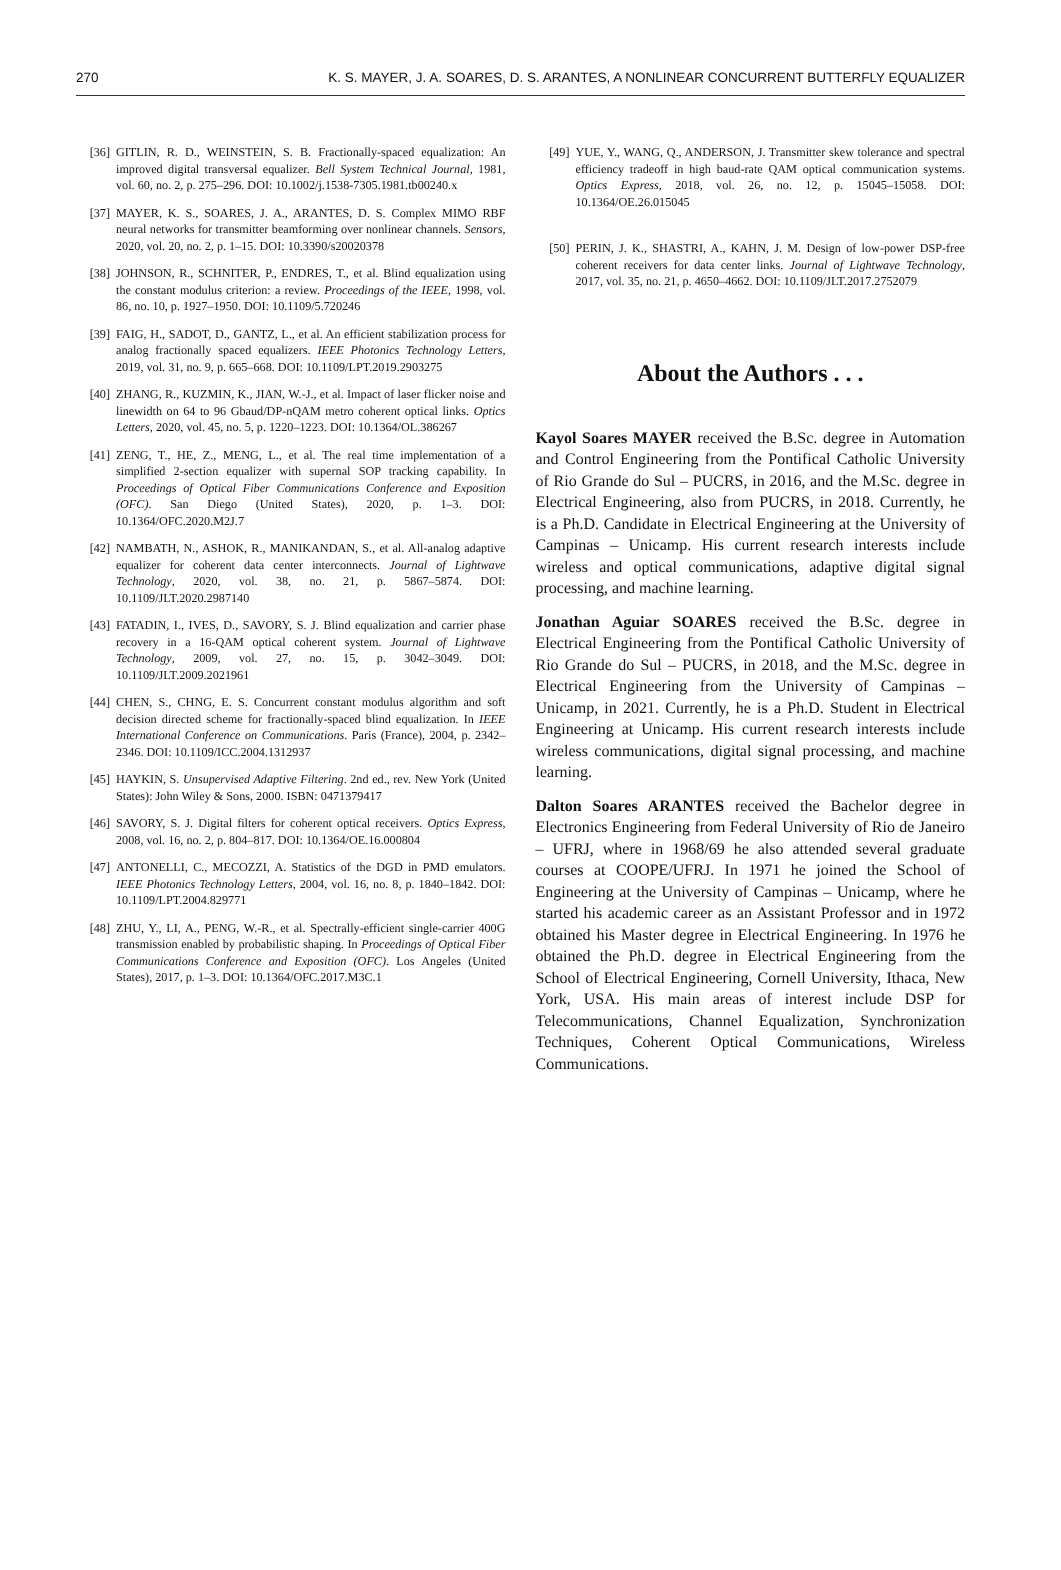270 K. S. MAYER, J. A. SOARES, D. S. ARANTES, A NONLINEAR CONCURRENT BUTTERFLY EQUALIZER
[36] GITLIN, R. D., WEINSTEIN, S. B. Fractionally-spaced equalization: An improved digital transversal equalizer. Bell System Technical Journal, 1981, vol. 60, no. 2, p. 275–296. DOI: 10.1002/j.1538-7305.1981.tb00240.x
[37] MAYER, K. S., SOARES, J. A., ARANTES, D. S. Complex MIMO RBF neural networks for transmitter beamforming over nonlinear channels. Sensors, 2020, vol. 20, no. 2, p. 1–15. DOI: 10.3390/s20020378
[38] JOHNSON, R., SCHNITER, P., ENDRES, T., et al. Blind equalization using the constant modulus criterion: a review. Proceedings of the IEEE, 1998, vol. 86, no. 10, p. 1927–1950. DOI: 10.1109/5.720246
[39] FAIG, H., SADOT, D., GANTZ, L., et al. An efficient stabilization process for analog fractionally spaced equalizers. IEEE Photonics Technology Letters, 2019, vol. 31, no. 9, p. 665–668. DOI: 10.1109/LPT.2019.2903275
[40] ZHANG, R., KUZMIN, K., JIAN, W.-J., et al. Impact of laser flicker noise and linewidth on 64 to 96 Gbaud/DP-nQAM metro coherent optical links. Optics Letters, 2020, vol. 45, no. 5, p. 1220–1223. DOI: 10.1364/OL.386267
[41] ZENG, T., HE, Z., MENG, L., et al. The real time implementation of a simplified 2-section equalizer with supernal SOP tracking capability. In Proceedings of Optical Fiber Communications Conference and Exposition (OFC). San Diego (United States), 2020, p. 1–3. DOI: 10.1364/OFC.2020.M2J.7
[42] NAMBATH, N., ASHOK, R., MANIKANDAN, S., et al. All-analog adaptive equalizer for coherent data center interconnects. Journal of Lightwave Technology, 2020, vol. 38, no. 21, p. 5867–5874. DOI: 10.1109/JLT.2020.2987140
[43] FATADIN, I., IVES, D., SAVORY, S. J. Blind equalization and carrier phase recovery in a 16-QAM optical coherent system. Journal of Lightwave Technology, 2009, vol. 27, no. 15, p. 3042–3049. DOI: 10.1109/JLT.2009.2021961
[44] CHEN, S., CHNG, E. S. Concurrent constant modulus algorithm and soft decision directed scheme for fractionally-spaced blind equalization. In IEEE International Conference on Communications. Paris (France), 2004, p. 2342–2346. DOI: 10.1109/ICC.2004.1312937
[45] HAYKIN, S. Unsupervised Adaptive Filtering. 2nd ed., rev. New York (United States): John Wiley & Sons, 2000. ISBN: 0471379417
[46] SAVORY, S. J. Digital filters for coherent optical receivers. Optics Express, 2008, vol. 16, no. 2, p. 804–817. DOI: 10.1364/OE.16.000804
[47] ANTONELLI, C., MECOZZI, A. Statistics of the DGD in PMD emulators. IEEE Photonics Technology Letters, 2004, vol. 16, no. 8, p. 1840–1842. DOI: 10.1109/LPT.2004.829771
[48] ZHU, Y., LI, A., PENG, W.-R., et al. Spectrally-efficient single-carrier 400G transmission enabled by probabilistic shaping. In Proceedings of Optical Fiber Communications Conference and Exposition (OFC). Los Angeles (United States), 2017, p. 1–3. DOI: 10.1364/OFC.2017.M3C.1
[49] YUE, Y., WANG, Q., ANDERSON, J. Transmitter skew tolerance and spectral efficiency tradeoff in high baud-rate QAM optical communication systems. Optics Express, 2018, vol. 26, no. 12, p. 15045–15058. DOI: 10.1364/OE.26.015045
[50] PERIN, J. K., SHASTRI, A., KAHN, J. M. Design of low-power DSP-free coherent receivers for data center links. Journal of Lightwave Technology, 2017, vol. 35, no. 21, p. 4650–4662. DOI: 10.1109/JLT.2017.2752079
About the Authors . . .
Kayol Soares MAYER received the B.Sc. degree in Automation and Control Engineering from the Pontifical Catholic University of Rio Grande do Sul – PUCRS, in 2016, and the M.Sc. degree in Electrical Engineering, also from PUCRS, in 2018. Currently, he is a Ph.D. Candidate in Electrical Engineering at the University of Campinas – Unicamp. His current research interests include wireless and optical communications, adaptive digital signal processing, and machine learning.
Jonathan Aguiar SOARES received the B.Sc. degree in Electrical Engineering from the Pontifical Catholic University of Rio Grande do Sul – PUCRS, in 2018, and the M.Sc. degree in Electrical Engineering from the University of Campinas – Unicamp, in 2021. Currently, he is a Ph.D. Student in Electrical Engineering at Unicamp. His current research interests include wireless communications, digital signal processing, and machine learning.
Dalton Soares ARANTES received the Bachelor degree in Electronics Engineering from Federal University of Rio de Janeiro – UFRJ, where in 1968/69 he also attended several graduate courses at COOPE/UFRJ. In 1971 he joined the School of Engineering at the University of Campinas – Unicamp, where he started his academic career as an Assistant Professor and in 1972 obtained his Master degree in Electrical Engineering. In 1976 he obtained the Ph.D. degree in Electrical Engineering from the School of Electrical Engineering, Cornell University, Ithaca, New York, USA. His main areas of interest include DSP for Telecommunications, Channel Equalization, Synchronization Techniques, Coherent Optical Communications, Wireless Communications.